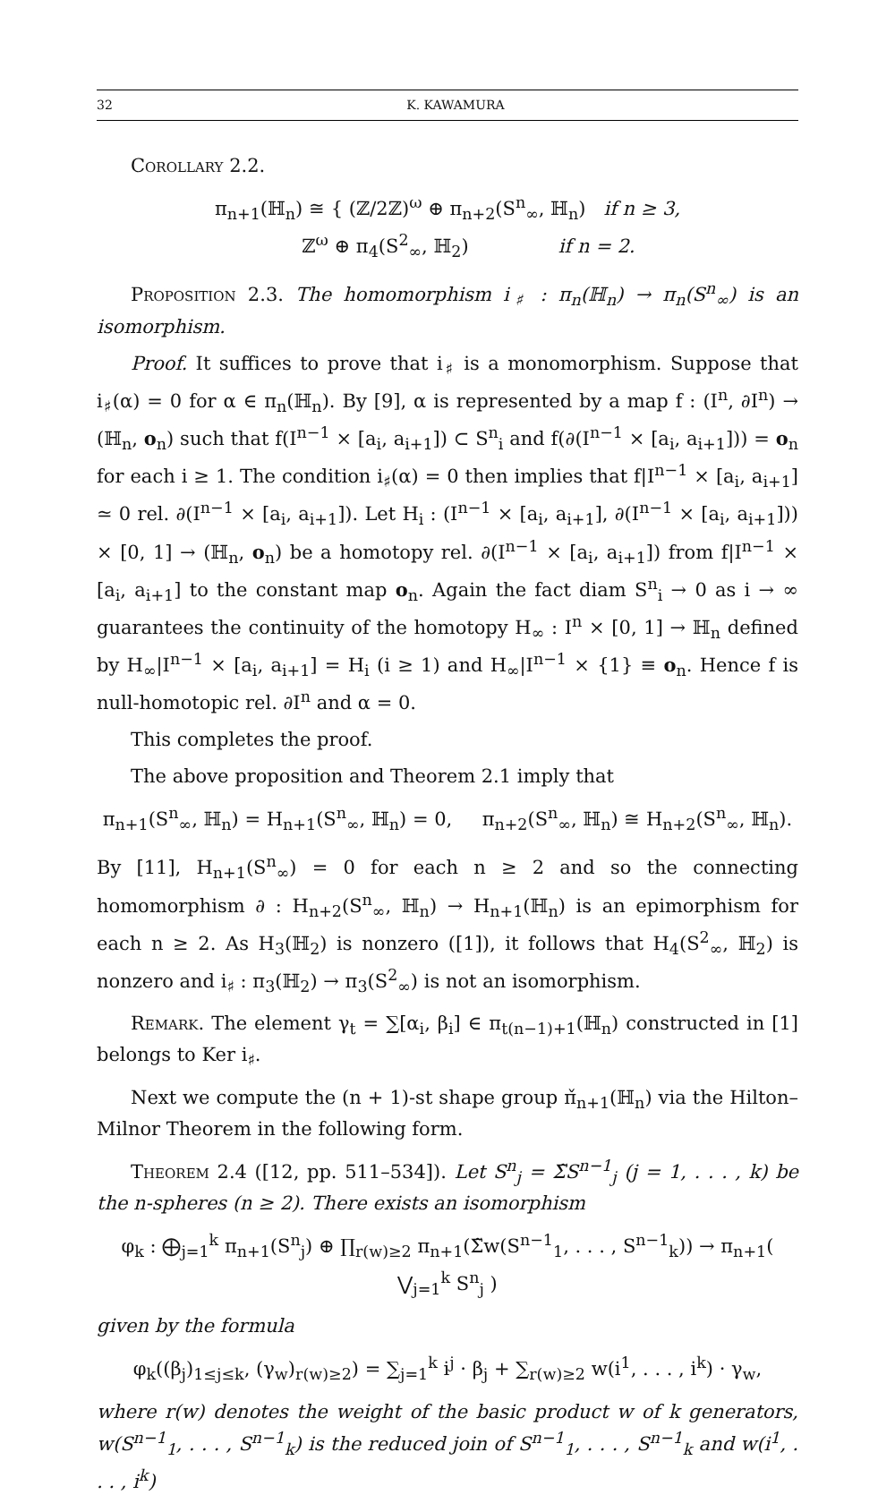32 K. KAWAMURA
Corollary 2.2.
π<sub>n+1</sub>(ℍ<sub>n</sub>) ≅ { (ℤ/2ℤ)<sup>ω</sup> ⊕ π<sub>n+2</sub>(S<sup>n</sup><sub>∞</sub>, ℍ<sub>n</sub>) if n ≥ 3,
ℤ<sup>ω</sup> ⊕ π<sub>4</sub>(S<sup>2</sup><sub>∞</sub>, ℍ<sub>2</sub>) if n = 2.
Proposition 2.3. The homomorphism i<sub>♯</sub> : π<sub>n</sub>(ℍ<sub>n</sub>) → π<sub>n</sub>(S<sup>n</sup><sub>∞</sub>) is an isomorphism.
Proof. It suffices to prove that i<sub>♯</sub> is a monomorphism. Suppose that i<sub>♯</sub>(α) = 0 for α ∈ π<sub>n</sub>(ℍ<sub>n</sub>). By [9], α is represented by a map f : (I<sup>n</sup>, ∂I<sup>n</sup>) → (ℍ<sub>n</sub>, o<sub>n</sub>) such that f(I<sup>n−1</sup> × [a<sub>i</sub>, a<sub>i+1</sub>]) ⊂ S<sup>n</sup><sub>i</sub> and f(∂(I<sup>n−1</sup> × [a<sub>i</sub>, a<sub>i+1</sub>])) = o<sub>n</sub> for each i ≥ 1. The condition i<sub>♯</sub>(α) = 0 then implies that f|I<sup>n−1</sup> × [a<sub>i</sub>, a<sub>i+1</sub>] ≃ 0 rel. ∂(I<sup>n−1</sup> × [a<sub>i</sub>, a<sub>i+1</sub>]). Let H<sub>i</sub> : (I<sup>n−1</sup> × [a<sub>i</sub>, a<sub>i+1</sub>], ∂(I<sup>n−1</sup> × [a<sub>i</sub>, a<sub>i+1</sub>])) × [0, 1] → (ℍ<sub>n</sub>, o<sub>n</sub>) be a homotopy rel. ∂(I<sup>n−1</sup> × [a<sub>i</sub>, a<sub>i+1</sub>]) from f|I<sup>n−1</sup> × [a<sub>i</sub>, a<sub>i+1</sub>] to the constant map o<sub>n</sub>. Again the fact diam S<sup>n</sup><sub>i</sub> → 0 as i → ∞ guarantees the continuity of the homotopy H<sub>∞</sub> : I<sup>n</sup> × [0, 1] → ℍ<sub>n</sub> defined by H<sub>∞</sub>|I<sup>n−1</sup> × [a<sub>i</sub>, a<sub>i+1</sub>] = H<sub>i</sub> (i ≥ 1) and H<sub>∞</sub>|I<sup>n−1</sup> × {1} ≡ o<sub>n</sub>. Hence f is null-homotopic rel. ∂I<sup>n</sup> and α = 0.
This completes the proof.
The above proposition and Theorem 2.1 imply that
π<sub>n+1</sub>(S<sup>n</sup><sub>∞</sub>, ℍ<sub>n</sub>) = H<sub>n+1</sub>(S<sup>n</sup><sub>∞</sub>, ℍ<sub>n</sub>) = 0, π<sub>n+2</sub>(S<sup>n</sup><sub>∞</sub>, ℍ<sub>n</sub>) ≅ H<sub>n+2</sub>(S<sup>n</sup><sub>∞</sub>, ℍ<sub>n</sub>).
By [11], H<sub>n+1</sub>(S<sup>n</sup><sub>∞</sub>) = 0 for each n ≥ 2 and so the connecting homomorphism ∂ : H<sub>n+2</sub>(S<sup>n</sup><sub>∞</sub>, ℍ<sub>n</sub>) → H<sub>n+1</sub>(ℍ<sub>n</sub>) is an epimorphism for each n ≥ 2. As H<sub>3</sub>(ℍ<sub>2</sub>) is nonzero ([1]), it follows that H<sub>4</sub>(S<sup>2</sup><sub>∞</sub>, ℍ<sub>2</sub>) is nonzero and i<sub>♯</sub> : π<sub>3</sub>(ℍ<sub>2</sub>) → π<sub>3</sub>(S<sup>2</sup><sub>∞</sub>) is not an isomorphism.
Remark. The element γ<sub>t</sub> = ∑[α<sub>i</sub>, β<sub>i</sub>] ∈ π<sub>t(n−1)+1</sub>(ℍ<sub>n</sub>) constructed in [1] belongs to Ker i<sub>♯</sub>.
Next we compute the (n + 1)-st shape group π̌<sub>n+1</sub>(ℍ<sub>n</sub>) via the Hilton–Milnor Theorem in the following form.
Theorem 2.4 ([12, pp. 511–534]). Let S<sup>n</sup><sub>j</sub> = Σ̃S<sup>n−1</sup><sub>j</sub> (j = 1, . . . , k) be the n-spheres (n ≥ 2). There exists an isomorphism
φ<sub>k</sub> : ⨁<sub>j=1</sub><sup>k</sup> π<sub>n+1</sub>(S<sup>n</sup><sub>j</sub>) ⊕ ∏<sub>r(w)≥2</sub> π<sub>n+1</sub>(Σ̃w(S<sup>n−1</sup><sub>1</sub>, . . . , S<sup>n−1</sup><sub>k</sub>)) → π<sub>n+1</sub>( ⋁<sub>j=1</sub><sup>k</sup> S<sup>n</sup><sub>j</sub> )
given by the formula
φ<sub>k</sub>((β<sub>j</sub>)<sub>1≤j≤k</sub>, (γ<sub>w</sub>)<sub>r(w)≥2</sub>) = ∑<sub>j=1</sub><sup>k</sup> i<sup>j</sup> · β<sub>j</sub> + ∑<sub>r(w)≥2</sub> w(i<sup>1</sup>, . . . , i<sup>k</sup>) · γ<sub>w</sub>,
where r(w) denotes the weight of the basic product w of k generators, w(S<sup>n−1</sup><sub>1</sub>, . . . , S<sup>n−1</sup><sub>k</sub>) is the reduced join of S<sup>n−1</sup><sub>1</sub>, . . . , S<sup>n−1</sup><sub>k</sub> and w(i<sup>1</sup>, . . . , i<sup>k</sup>)